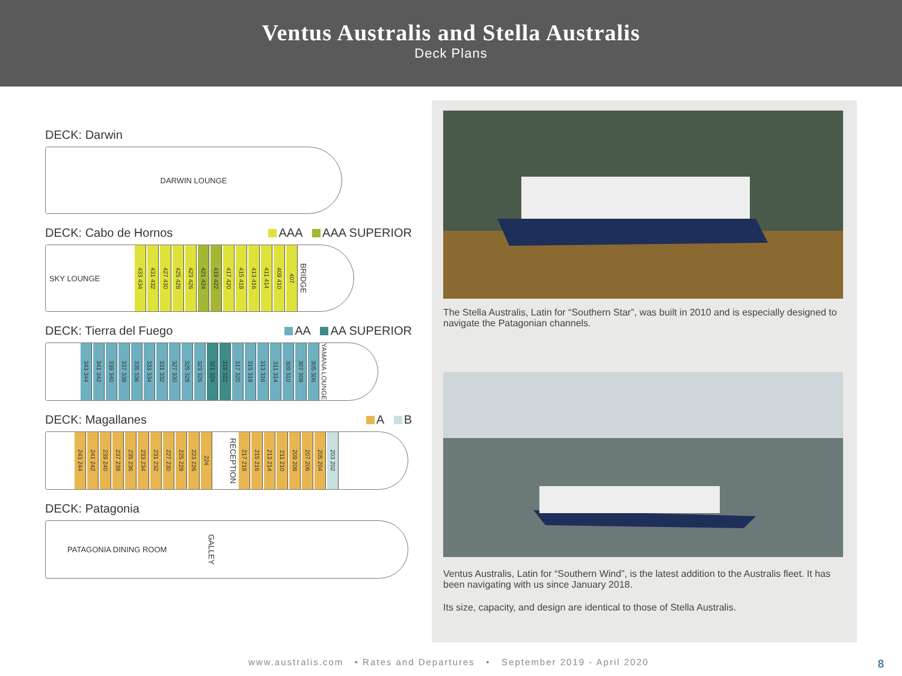Ventus Australis and Stella Australis
Deck Plans
DECK: Darwin
DARWIN LOUNGE
DECK: Cabo de Hornos AAA AAA SUPERIOR
SKY LOUNGE 433 434 431 432 427 430 425 428 423 426 421 424 419 422 417 420 415 418 413 416 411 414 409 410 407 BRIDGE
DECK: Tierra del Fuego AA AA SUPERIOR
343 344 341 342 339 340 337 338 335 336 333 334 331 332 327 330 325 328 323 326 321 324 319 322 317 320 315 318 313 316 311 314 309 310 307 308 305 306 YAMANA LOUNGE
DECK: Magallanes A B
243 244 241 242 239 240 237 238 235 236 233 234 231 232 227 230 225 228 223 226 224 RECEPTION 217 218 215 216 213 214 211 210 209 208 207 206 205 204 203 202
DECK: Patagonia
PATAGONIA DINING ROOM GALLEY
The Stella Australis, Latin for “Southern Star”, was built in 2010 and is especially designed to navigate the Patagonian channels.
Ventus Australis, Latin for “Southern Wind”, is the latest addition to the Australis fleet. It has been navigating with us since January 2018.
Its size, capacity, and design are identical to those of Stella Australis.
www.australis.com • Rates and Departures • September 2019 - April 2020
8